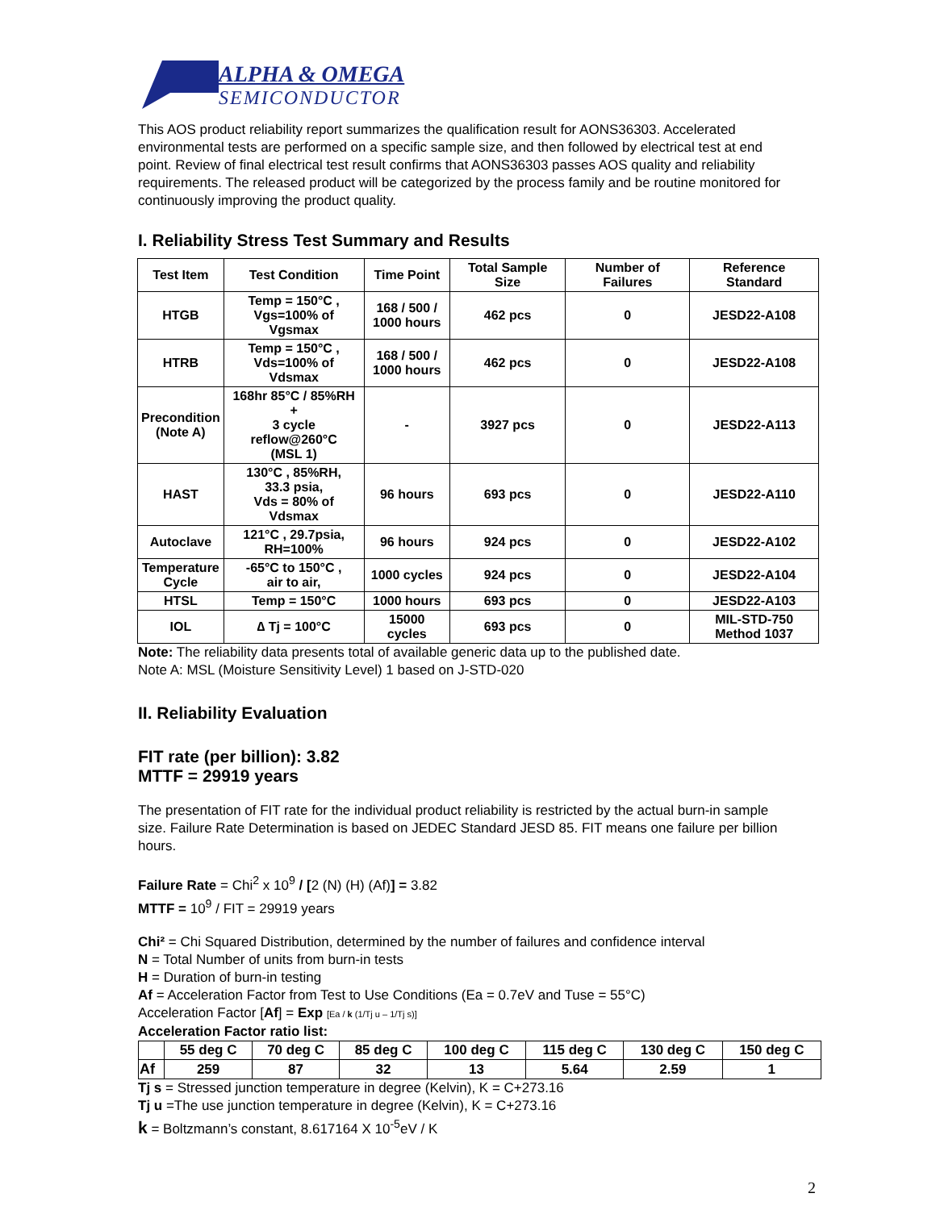ALPHA & OMEGA
SEMICONDUCTOR
This AOS product reliability report summarizes the qualification result for AONS36303. Accelerated environmental tests are performed on a specific sample size, and then followed by electrical test at end point. Review of final electrical test result confirms that AONS36303 passes AOS quality and reliability requirements. The released product will be categorized by the process family and be routine monitored for continuously improving the product quality.
I. Reliability Stress Test Summary and Results
| Test Item | Test Condition | Time Point | Total Sample Size | Number of Failures | Reference Standard |
| --- | --- | --- | --- | --- | --- |
| HTGB | Temp = 150°C , Vgs=100% of Vgsmax | 168 / 500 / 1000 hours | 462 pcs | 0 | JESD22-A108 |
| HTRB | Temp = 150°C , Vds=100% of Vdsmax | 168 / 500 / 1000 hours | 462 pcs | 0 | JESD22-A108 |
| Precondition (Note A) | 168hr 85°C / 85%RH + 3 cycle reflow@260°C (MSL 1) | - | 3927 pcs | 0 | JESD22-A113 |
| HAST | 130°C , 85%RH, 33.3 psia, Vds = 80% of Vdsmax | 96 hours | 693 pcs | 0 | JESD22-A110 |
| Autoclave | 121°C , 29.7psia, RH=100% | 96 hours | 924 pcs | 0 | JESD22-A102 |
| Temperature Cycle | -65°C to 150°C , air to air, | 1000 cycles | 924 pcs | 0 | JESD22-A104 |
| HTSL | Temp = 150°C | 1000 hours | 693 pcs | 0 | JESD22-A103 |
| IOL | ∆ Tj = 100°C | 15000 cycles | 693 pcs | 0 | MIL-STD-750 Method 1037 |
Note: The reliability data presents total of available generic data up to the published date.
Note A: MSL (Moisture Sensitivity Level) 1 based on J-STD-020
II. Reliability Evaluation
FIT rate (per billion): 3.82
MTTF = 29919 years
The presentation of FIT rate for the individual product reliability is restricted by the actual burn-in sample size. Failure Rate Determination is based on JEDEC Standard JESD 85. FIT means one failure per billion hours.
Failure Rate = Chi<sup>2</sup> x 10<sup>9</sup> / [2 (N) (H) (Af)] = 3.82
MTTF = 10<sup>9</sup> / FIT = 29919 years
Chi² = Chi Squared Distribution, determined by the number of failures and confidence interval
N = Total Number of units from burn-in tests
H = Duration of burn-in testing
Af = Acceleration Factor from Test to Use Conditions (Ea = 0.7eV and Tuse = 55°C)
Acceleration Factor [Af] = Exp [Ea / k (1/Tj u – 1/Tj s)]
Acceleration Factor ratio list:
| | 55 deg C | 70 deg C | 85 deg C | 100 deg C | 115 deg C | 130 deg C | 150 deg C |
| Af | 259 | 87 | 32 | 13 | 5.64 | 2.59 | 1 |
Tj s = Stressed junction temperature in degree (Kelvin), K = C+273.16
Tj u =The use junction temperature in degree (Kelvin), K = C+273.16
k = Boltzmann’s constant, 8.617164 X 10<sup>-5</sup>eV / K
2